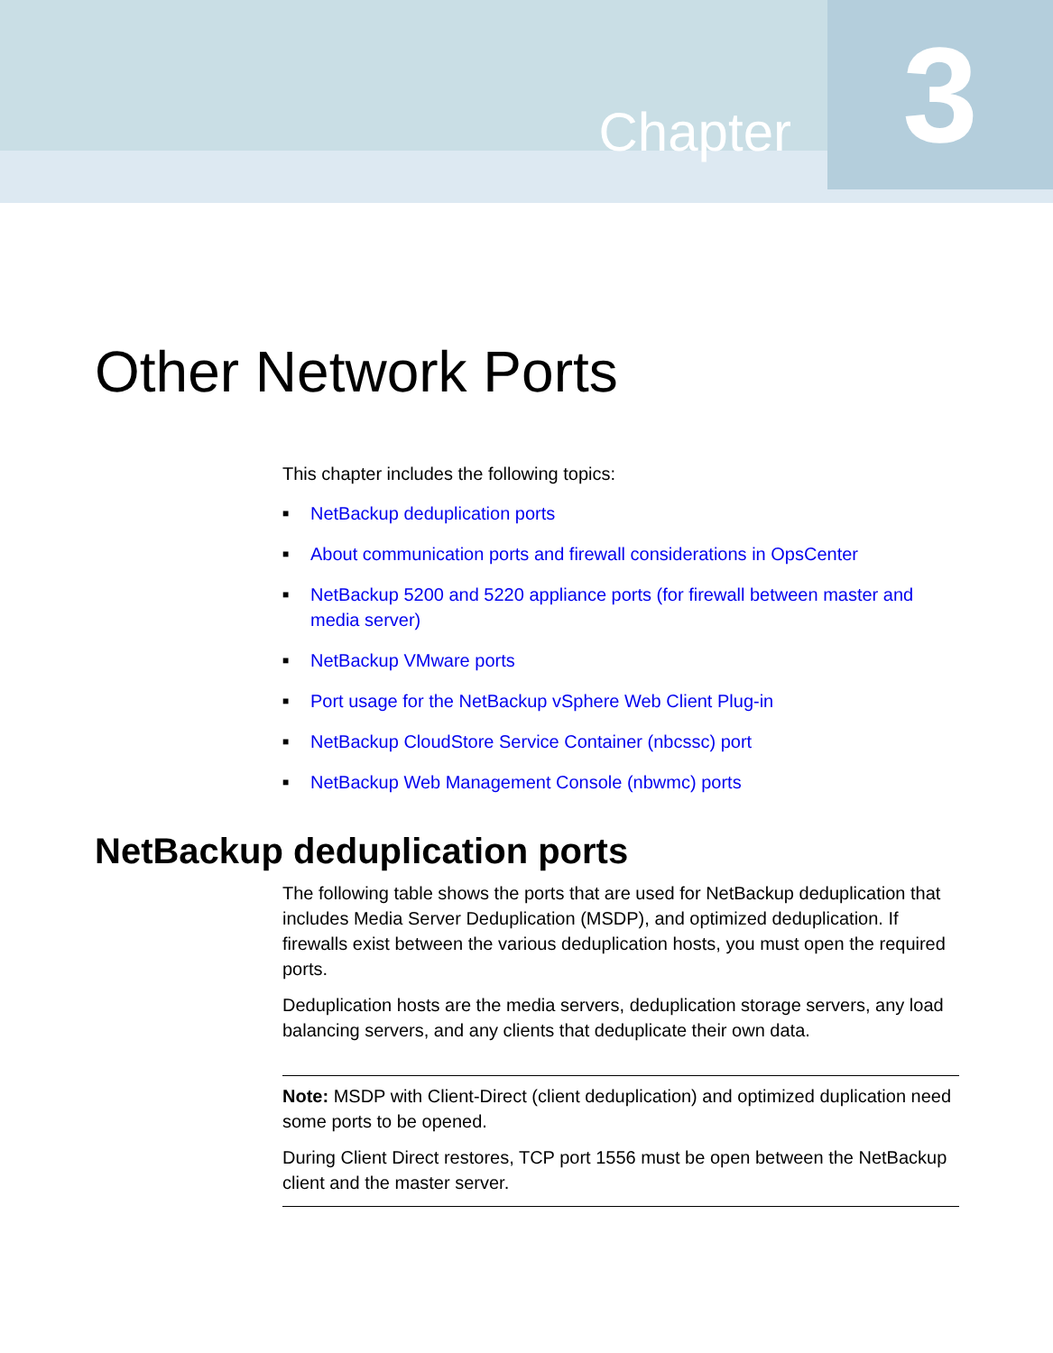Chapter
3
Other Network Ports
This chapter includes the following topics:
■ NetBackup deduplication ports
■ About communication ports and firewall considerations in OpsCenter
■ NetBackup 5200 and 5220 appliance ports (for firewall between master and media server)
■ NetBackup VMware ports
■ Port usage for the NetBackup vSphere Web Client Plug-in
■ NetBackup CloudStore Service Container (nbcssc) port
■ NetBackup Web Management Console (nbwmc) ports
NetBackup deduplication ports
The following table shows the ports that are used for NetBackup deduplication that includes Media Server Deduplication (MSDP), and optimized deduplication. If firewalls exist between the various deduplication hosts, you must open the required ports.
Deduplication hosts are the media servers, deduplication storage servers, any load balancing servers, and any clients that deduplicate their own data.
Note: MSDP with Client-Direct (client deduplication) and optimized duplication need some ports to be opened.
During Client Direct restores, TCP port 1556 must be open between the NetBackup client and the master server.